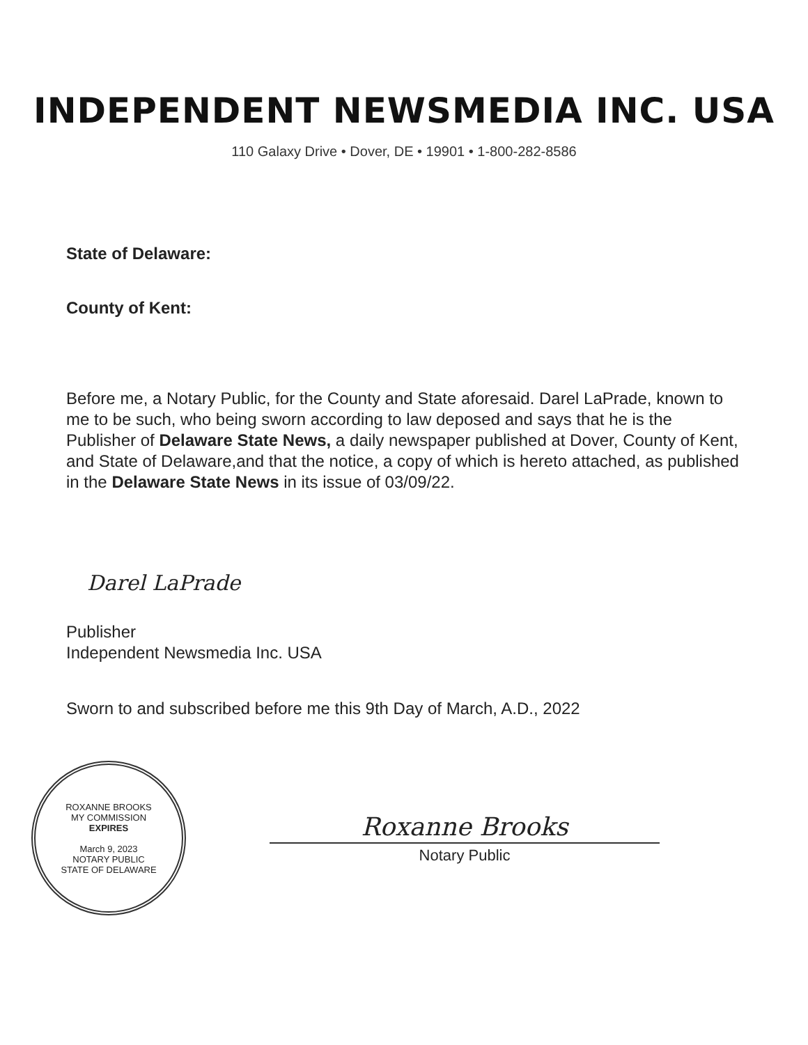INDEPENDENT NEWSMEDIA INC. USA
110 Galaxy Drive • Dover, DE • 19901 • 1-800-282-8586
State of Delaware:
County of Kent:
Before me, a Notary Public, for the County and State aforesaid. Darel LaPrade, known to me to be such, who being sworn according to law deposed and says that he is the Publisher of Delaware State News, a daily newspaper published at Dover, County of Kent, and State of Delaware,and that the notice, a copy of which is hereto attached, as published in the Delaware State News in its issue of 03/09/22.
Darel LaPrade
Publisher
Independent Newsmedia Inc. USA
Sworn to and subscribed before me this 9th Day of March, A.D., 2022
ROXANNE BROOKS
MY COMMISSION
EXPIRES
March 9, 2023
NOTARY PUBLIC
STATE OF DELAWARE
Roxanne Brooks
Notary Public